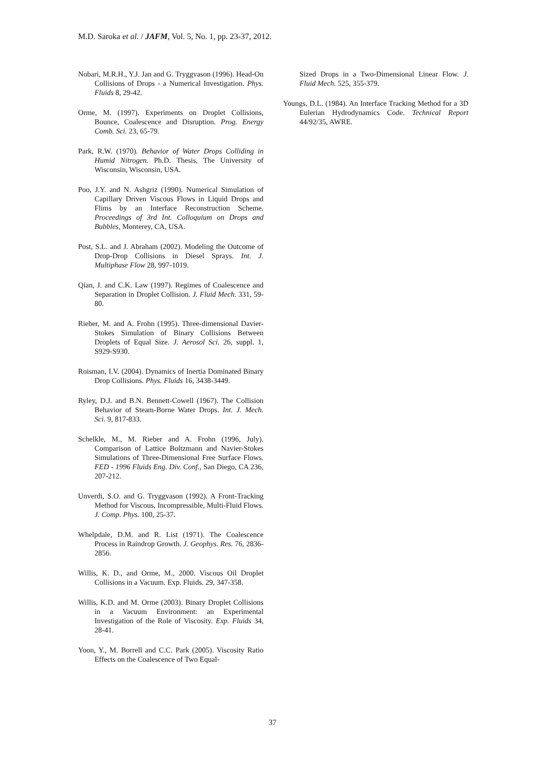M.D. Saroka et al. / JAFM, Vol. 5, No. 1, pp. 23-37, 2012.
Nobari, M.R.H., Y.J. Jan and G. Tryggvason (1996). Head-On Collisions of Drops - a Numerical Investigation. Phys. Fluids 8, 29-42.
Orme, M. (1997). Experiments on Droplet Collisions, Bounce, Coalescence and Disruption. Prog. Energy Comb. Sci. 23, 65-79.
Park, R.W. (1970). Behavior of Water Drops Colliding in Humid Nitrogen. Ph.D. Thesis, The University of Wisconsin, Wisconsin, USA.
Poo, J.Y. and N. Ashgriz (1990). Numerical Simulation of Capillary Driven Viscous Flows in Liquid Drops and Flims by an Interface Reconstruction Scheme. Proceedings of 3rd Int. Colloquium on Drops and Bubbles, Monterey, CA, USA.
Post, S.L. and J. Abraham (2002). Modeling the Outcome of Drop-Drop Collisions in Diesel Sprays. Int. J. Multiphase Flow 28, 997-1019.
Qian, J. and C.K. Law (1997). Regimes of Coalescence and Separation in Droplet Collision. J. Fluid Mech. 331, 59-80.
Rieber, M. and A. Frohn (1995). Three-dimensional Davier-Stokes Simulation of Binary Collisions Between Droplets of Equal Size. J. Aerosol Sci. 26, suppl. 1, S929-S930.
Roisman, I.V. (2004). Dynamics of Inertia Dominated Binary Drop Collisions. Phys. Fluids 16, 3438-3449.
Ryley, D.J. and B.N. Bennett-Cowell (1967). The Collision Behavior of Steam-Borne Water Drops. Int. J. Mech. Sci. 9, 817-833.
Schelkle, M., M. Rieber and A. Frohn (1996, July). Comparison of Lattice Boltzmann and Navier-Stokes Simulations of Three-Dimensional Free Surface Flows. FED - 1996 Fluids Eng. Div. Conf., San Diego, CA 236, 207-212.
Unverdi, S.O. and G. Tryggvason (1992). A Front-Tracking Method for Viscous, Incompressible, Multi-Fluid Flows. J. Comp. Phys. 100, 25-37.
Whelpdale, D.M. and R. List (1971). The Coalescence Process in Raindrop Growth. J. Geophys. Res. 76, 2836-2856.
Willis, K. D., and Orme, M., 2000. Viscous Oil Droplet Collisions in a Vacuum. Exp. Fluids. 29, 347-358.
Willis, K.D. and M. Orme (2003). Binary Droplet Collisions in a Vacuum Environment: an Experimental Investigation of the Role of Viscosity. Exp. Fluids 34, 28-41.
Yoon, Y., M. Borrell and C.C. Park (2005). Viscosity Ratio Effects on the Coalescence of Two Equal-
Sized Drops in a Two-Dimensional Linear Flow. J. Fluid Mech. 525, 355-379.
Youngs, D.L. (1984). An Interface Tracking Method for a 3D Eulerian Hydrodynamics Code. Technical Report 44/92/35, AWRE.
37